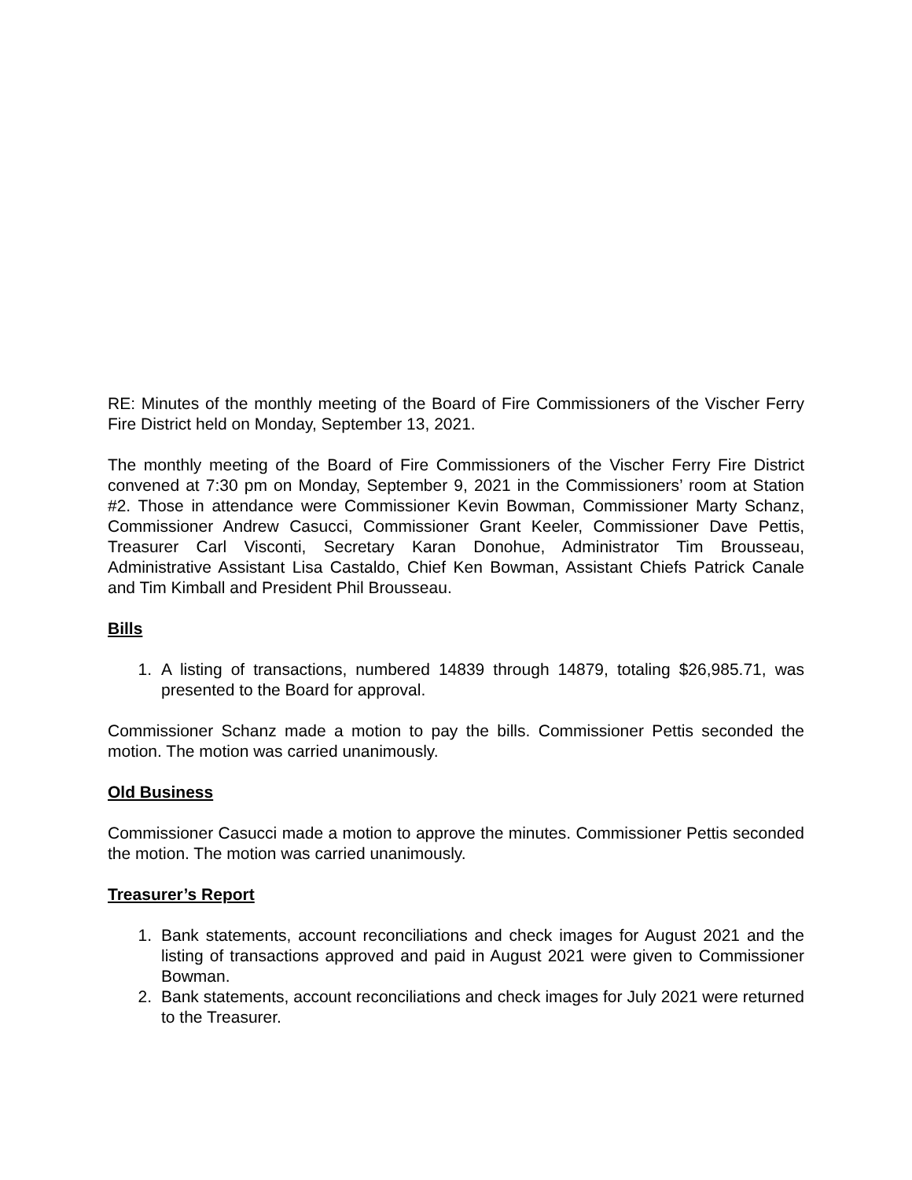RE: Minutes of the monthly meeting of the Board of Fire Commissioners of the Vischer Ferry Fire District held on Monday, September 13, 2021.
The monthly meeting of the Board of Fire Commissioners of the Vischer Ferry Fire District convened at 7:30 pm on Monday, September 9, 2021 in the Commissioners’ room at Station #2. Those in attendance were Commissioner Kevin Bowman, Commissioner Marty Schanz, Commissioner Andrew Casucci, Commissioner Grant Keeler, Commissioner Dave Pettis, Treasurer Carl Visconti, Secretary Karan Donohue, Administrator Tim Brousseau, Administrative Assistant Lisa Castaldo, Chief Ken Bowman, Assistant Chiefs Patrick Canale and Tim Kimball and President Phil Brousseau.
Bills
1. A listing of transactions, numbered 14839 through 14879, totaling $26,985.71, was presented to the Board for approval.
Commissioner Schanz made a motion to pay the bills. Commissioner Pettis seconded the motion. The motion was carried unanimously.
Old Business
Commissioner Casucci made a motion to approve the minutes. Commissioner Pettis seconded the motion. The motion was carried unanimously.
Treasurer’s Report
1. Bank statements, account reconciliations and check images for August 2021 and the listing of transactions approved and paid in August 2021 were given to Commissioner Bowman.
2. Bank statements, account reconciliations and check images for July 2021 were returned to the Treasurer.